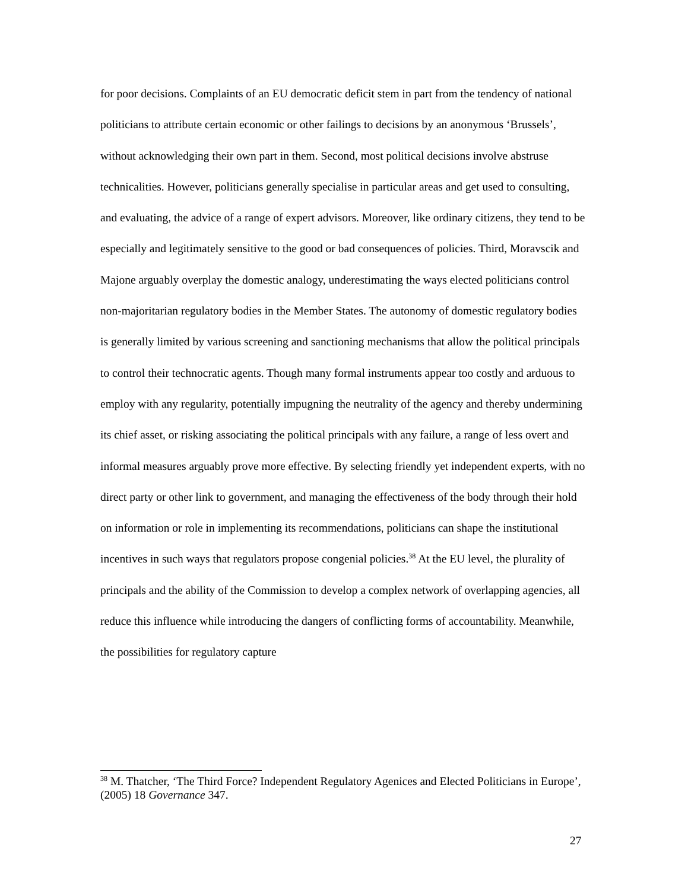for poor decisions. Complaints of an EU democratic deficit stem in part from the tendency of national politicians to attribute certain economic or other failings to decisions by an anonymous ‘Brussels’, without acknowledging their own part in them. Second, most political decisions involve abstruse technicalities. However, politicians generally specialise in particular areas and get used to consulting, and evaluating, the advice of a range of expert advisors. Moreover, like ordinary citizens, they tend to be especially and legitimately sensitive to the good or bad consequences of policies. Third, Moravscik and Majone arguably overplay the domestic analogy, underestimating the ways elected politicians control non-majoritarian regulatory bodies in the Member States. The autonomy of domestic regulatory bodies is generally limited by various screening and sanctioning mechanisms that allow the political principals to control their technocratic agents. Though many formal instruments appear too costly and arduous to employ with any regularity, potentially impugning the neutrality of the agency and thereby undermining its chief asset, or risking associating the political principals with any failure, a range of less overt and informal measures arguably prove more effective. By selecting friendly yet independent experts, with no direct party or other link to government, and managing the effectiveness of the body through their hold on information or role in implementing its recommendations, politicians can shape the institutional incentives in such ways that regulators propose congenial policies.<sup>38</sup> At the EU level, the plurality of principals and the ability of the Commission to develop a complex network of overlapping agencies, all reduce this influence while introducing the dangers of conflicting forms of accountability. Meanwhile, the possibilities for regulatory capture
<sup>38</sup> M. Thatcher, ‘The Third Force? Independent Regulatory Agenices and Elected Politicians in Europe’, (2005) 18 Governance 347.
27